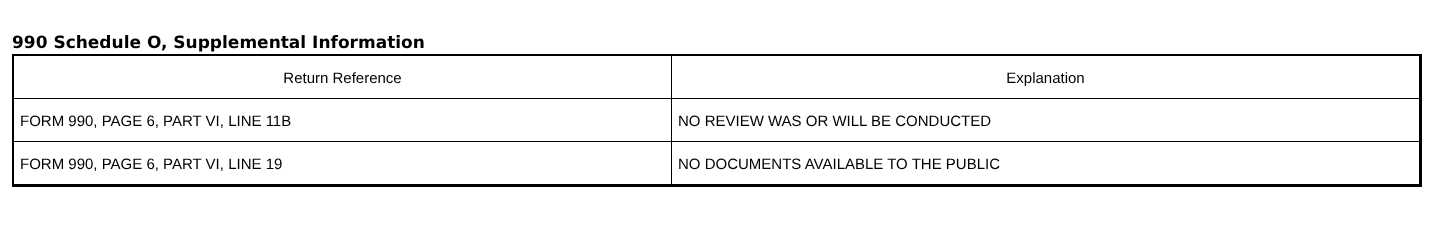990 Schedule O, Supplemental Information
| Return Reference | Explanation |
| --- | --- |
| FORM 990, PAGE 6, PART VI, LINE 11B | NO REVIEW WAS OR WILL BE CONDUCTED |
| FORM 990, PAGE 6, PART VI, LINE 19 | NO DOCUMENTS AVAILABLE TO THE PUBLIC |